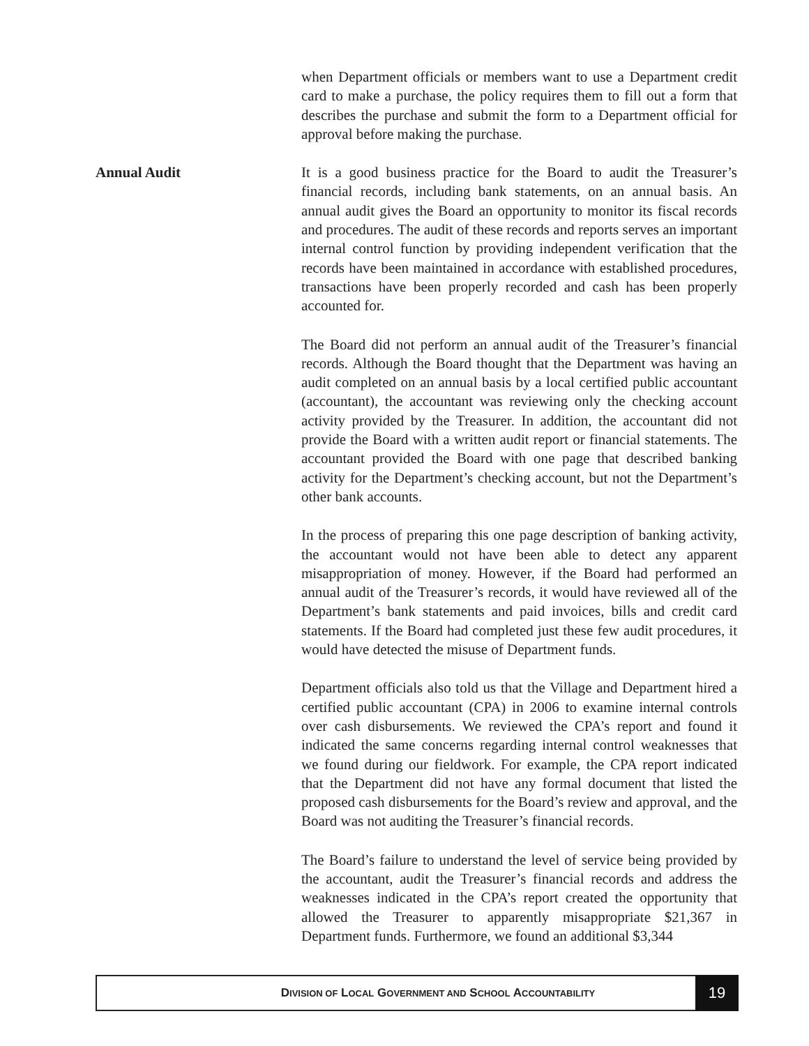when Department officials or members want to use a Department credit card to make a purchase, the policy requires them to fill out a form that describes the purchase and submit the form to a Department official for approval before making the purchase.
Annual Audit
It is a good business practice for the Board to audit the Treasurer’s financial records, including bank statements, on an annual basis. An annual audit gives the Board an opportunity to monitor its fiscal records and procedures. The audit of these records and reports serves an important internal control function by providing independent verification that the records have been maintained in accordance with established procedures, transactions have been properly recorded and cash has been properly accounted for.
The Board did not perform an annual audit of the Treasurer’s financial records. Although the Board thought that the Department was having an audit completed on an annual basis by a local certified public accountant (accountant), the accountant was reviewing only the checking account activity provided by the Treasurer. In addition, the accountant did not provide the Board with a written audit report or financial statements. The accountant provided the Board with one page that described banking activity for the Department’s checking account, but not the Department’s other bank accounts.
In the process of preparing this one page description of banking activity, the accountant would not have been able to detect any apparent misappropriation of money. However, if the Board had performed an annual audit of the Treasurer’s records, it would have reviewed all of the Department’s bank statements and paid invoices, bills and credit card statements. If the Board had completed just these few audit procedures, it would have detected the misuse of Department funds.
Department officials also told us that the Village and Department hired a certified public accountant (CPA) in 2006 to examine internal controls over cash disbursements. We reviewed the CPA’s report and found it indicated the same concerns regarding internal control weaknesses that we found during our fieldwork. For example, the CPA report indicated that the Department did not have any formal document that listed the proposed cash disbursements for the Board’s review and approval, and the Board was not auditing the Treasurer’s financial records.
The Board’s failure to understand the level of service being provided by the accountant, audit the Treasurer’s financial records and address the weaknesses indicated in the CPA’s report created the opportunity that allowed the Treasurer to apparently misappropriate $21,367 in Department funds. Furthermore, we found an additional $3,344
DIVISION OF LOCAL GOVERNMENT AND SCHOOL ACCOUNTABILITY
19